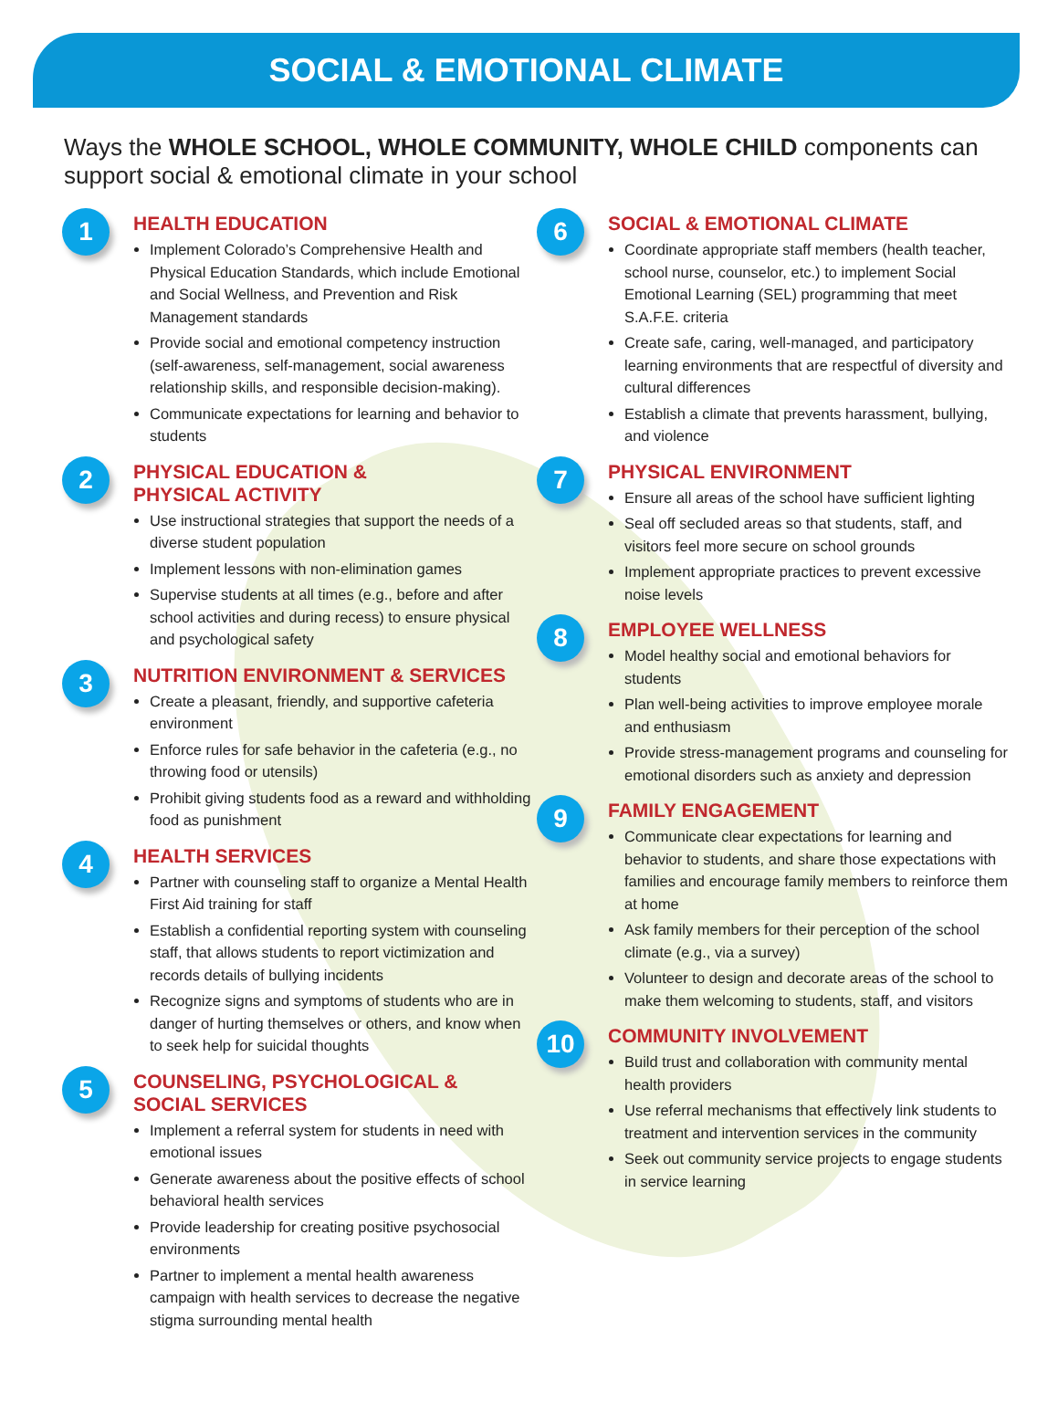SOCIAL & EMOTIONAL CLIMATE
Ways the WHOLE SCHOOL, WHOLE COMMUNITY, WHOLE CHILD components can support social & emotional climate in your school
1
HEALTH EDUCATION
Implement Colorado’s Comprehensive Health and Physical Education Standards, which include Emotional and Social Wellness, and Prevention and Risk Management standards
Provide social and emotional competency instruction (self-awareness, self-management, social awareness relationship skills, and responsible decision-making).
Communicate expectations for learning and behavior to students
2
PHYSICAL EDUCATION &
PHYSICAL ACTIVITY
Use instructional strategies that support the needs of a diverse student population
Implement lessons with non-elimination games
Supervise students at all times (e.g., before and after school activities and during recess) to ensure physical and psychological safety
3
NUTRITION ENVIRONMENT & SERVICES
Create a pleasant, friendly, and supportive cafeteria environment
Enforce rules for safe behavior in the cafeteria (e.g., no throwing food or utensils)
Prohibit giving students food as a reward and withholding food as punishment
4
HEALTH SERVICES
Partner with counseling staff to organize a Mental Health First Aid training for staff
Establish a confidential reporting system with counseling staff, that allows students to report victimization and records details of bullying incidents
Recognize signs and symptoms of students who are in danger of hurting themselves or others, and know when to seek help for suicidal thoughts
5
COUNSELING, PSYCHOLOGICAL &
SOCIAL SERVICES
Implement a referral system for students in need with emotional issues
Generate awareness about the positive effects of school behavioral health services
Provide leadership for creating positive psychosocial environments
Partner to implement a mental health awareness campaign with health services to decrease the negative stigma surrounding mental health
6
SOCIAL & EMOTIONAL CLIMATE
Coordinate appropriate staff members (health teacher, school nurse, counselor, etc.) to implement Social Emotional Learning (SEL) programming that meet S.A.F.E. criteria
Create safe, caring, well-managed, and participatory learning environments that are respectful of diversity and cultural differences
Establish a climate that prevents harassment, bullying, and violence
7
PHYSICAL ENVIRONMENT
Ensure all areas of the school have sufficient lighting
Seal off secluded areas so that students, staff, and visitors feel more secure on school grounds
Implement appropriate practices to prevent excessive noise levels
8
EMPLOYEE WELLNESS
Model healthy social and emotional behaviors for students
Plan well-being activities to improve employee morale and enthusiasm
Provide stress-management programs and counseling for emotional disorders such as anxiety and depression
9
FAMILY ENGAGEMENT
Communicate clear expectations for learning and behavior to students, and share those expectations with families and encourage family members to reinforce them at home
Ask family members for their perception of the school climate (e.g., via a survey)
Volunteer to design and decorate areas of the school to make them welcoming to students, staff, and visitors
10
COMMUNITY INVOLVEMENT
Build trust and collaboration with community mental health providers
Use referral mechanisms that effectively link students to treatment and intervention services in the community
Seek out community service projects to engage students in service learning